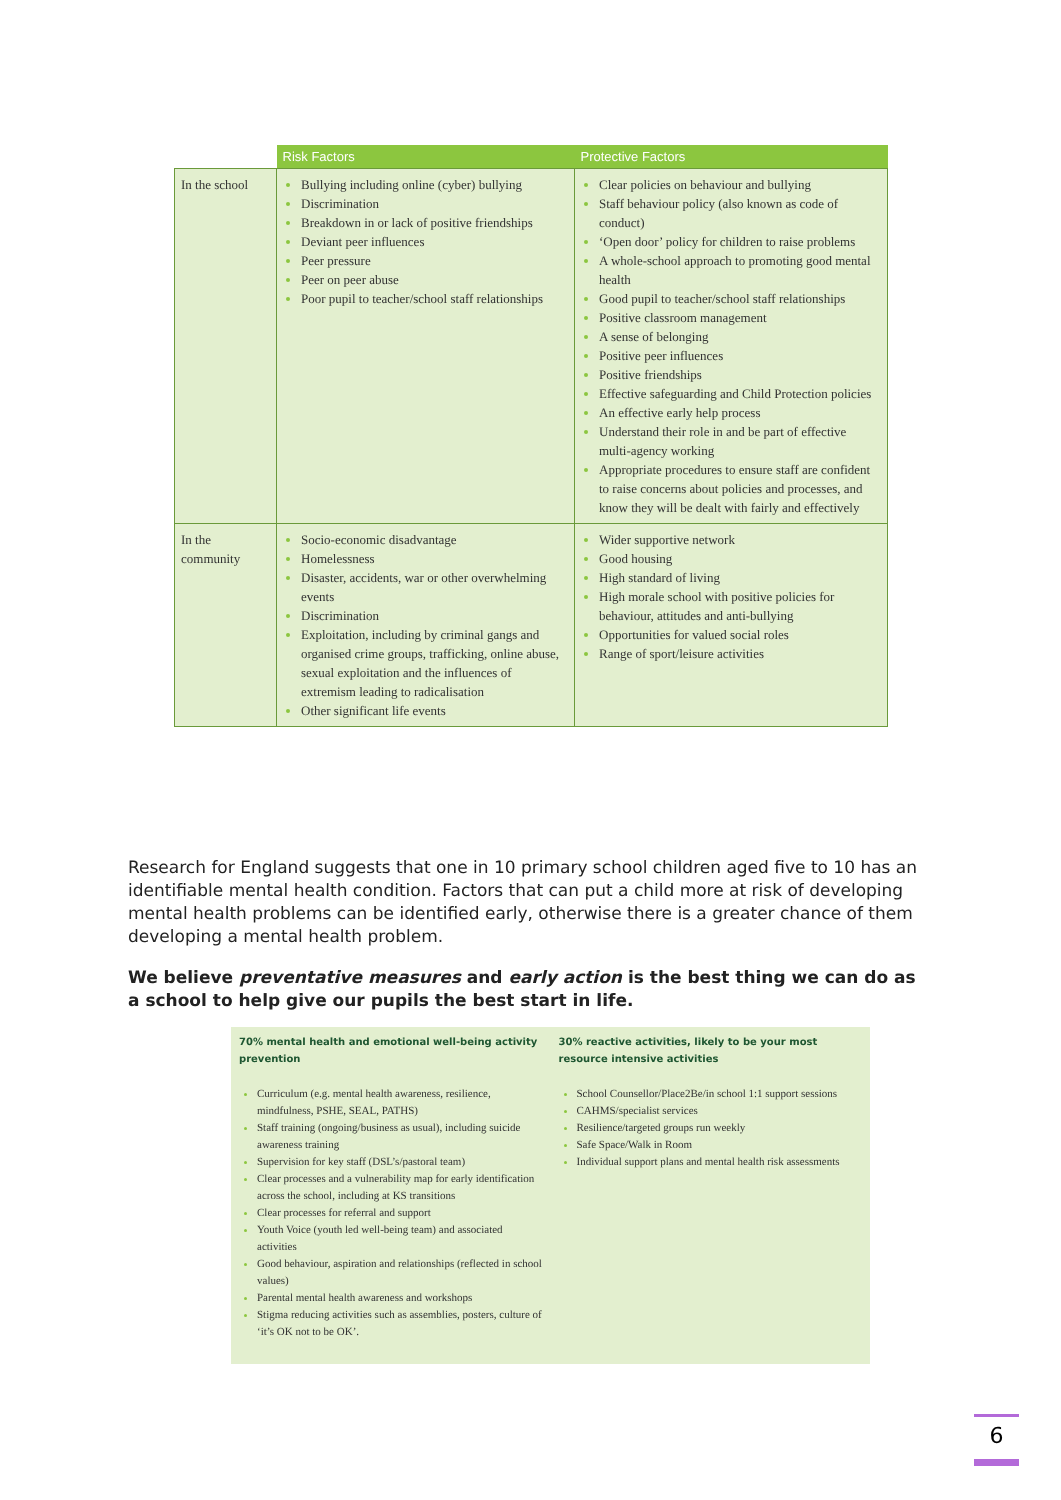| | Risk Factors | Protective Factors |
| --- | --- | --- |
| In the school | Bullying including online (cyber) bullying Discrimination Breakdown in or lack of positive friendships Deviant peer influences Peer pressure Peer on peer abuse Poor pupil to teacher/school staff relationships | Clear policies on behaviour and bullying Staff behaviour policy (also known as code of conduct) ‘Open door’ policy for children to raise problems A whole-school approach to promoting good mental health Good pupil to teacher/school staff relationships Positive classroom management A sense of belonging Positive peer influences Positive friendships Effective safeguarding and Child Protection policies An effective early help process Understand their role in and be part of effective multi-agency working Appropriate procedures to ensure staff are confident to raise concerns about policies and processes, and know they will be dealt with fairly and effectively |
| In the community | Socio-economic disadvantage Homelessness Disaster, accidents, war or other overwhelming events Discrimination Exploitation, including by criminal gangs and organised crime groups, trafficking, online abuse, sexual exploitation and the influences of extremism leading to radicalisation Other significant life events | Wider supportive network Good housing High standard of living High morale school with positive policies for behaviour, attitudes and anti-bullying Opportunities for valued social roles Range of sport/leisure activities |
Research for England suggests that one in 10 primary school children aged five to 10 has an identifiable mental health condition. Factors that can put a child more at risk of developing mental health problems can be identified early, otherwise there is a greater chance of them developing a mental health problem.
We believe preventative measures and early action is the best thing we can do as a school to help give our pupils the best start in life.
70% mental health and emotional well-being activity prevention
Curriculum (e.g. mental health awareness, resilience, mindfulness, PSHE, SEAL, PATHS)
Staff training (ongoing/business as usual), including suicide awareness training
Supervision for key staff (DSL’s/pastoral team)
Clear processes and a vulnerability map for early identification across the school, including at KS transitions
Clear processes for referral and support
Youth Voice (youth led well-being team) and associated activities
Good behaviour, aspiration and relationships (reflected in school values)
Parental mental health awareness and workshops
Stigma reducing activities such as assemblies, posters, culture of ‘it’s OK not to be OK’.
30% reactive activities, likely to be your most resource intensive activities
School Counsellor/Place2Be/in school 1:1 support sessions
CAHMS/specialist services
Resilience/targeted groups run weekly
Safe Space/Walk in Room
Individual support plans and mental health risk assessments
6